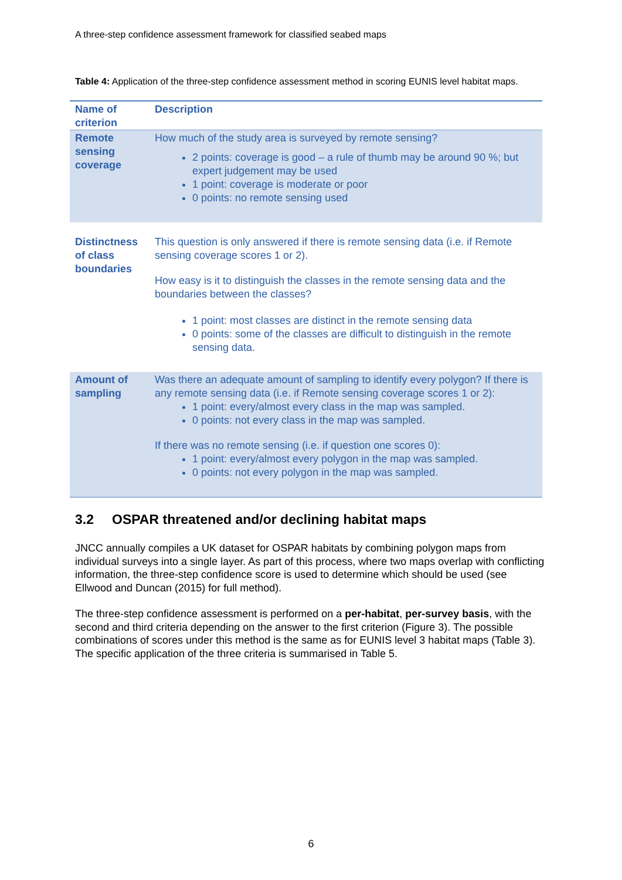A three-step confidence assessment framework for classified seabed maps
Table 4: Application of the three-step confidence assessment method in scoring EUNIS level habitat maps.
| Name of criterion | Description |
| --- | --- |
| Remote sensing coverage | How much of the study area is surveyed by remote sensing? 2 points: coverage is good – a rule of thumb may be around 90 %; but expert judgement may be used 1 point: coverage is moderate or poor 0 points: no remote sensing used |
| Distinctness of class boundaries | This question is only answered if there is remote sensing data (i.e. if Remote sensing coverage scores 1 or 2). How easy is it to distinguish the classes in the remote sensing data and the boundaries between the classes? 1 point: most classes are distinct in the remote sensing data 0 points: some of the classes are difficult to distinguish in the remote sensing data. |
| Amount of sampling | Was there an adequate amount of sampling to identify every polygon? If there is any remote sensing data (i.e. if Remote sensing coverage scores 1 or 2): 1 point: every/almost every class in the map was sampled. 0 points: not every class in the map was sampled. If there was no remote sensing (i.e. if question one scores 0): 1 point: every/almost every polygon in the map was sampled. 0 points: not every polygon in the map was sampled. |
3.2 OSPAR threatened and/or declining habitat maps
JNCC annually compiles a UK dataset for OSPAR habitats by combining polygon maps from individual surveys into a single layer. As part of this process, where two maps overlap with conflicting information, the three-step confidence score is used to determine which should be used (see Ellwood and Duncan (2015) for full method).
The three-step confidence assessment is performed on a per-habitat, per-survey basis, with the second and third criteria depending on the answer to the first criterion (Figure 3). The possible combinations of scores under this method is the same as for EUNIS level 3 habitat maps (Table 3). The specific application of the three criteria is summarised in Table 5.
6